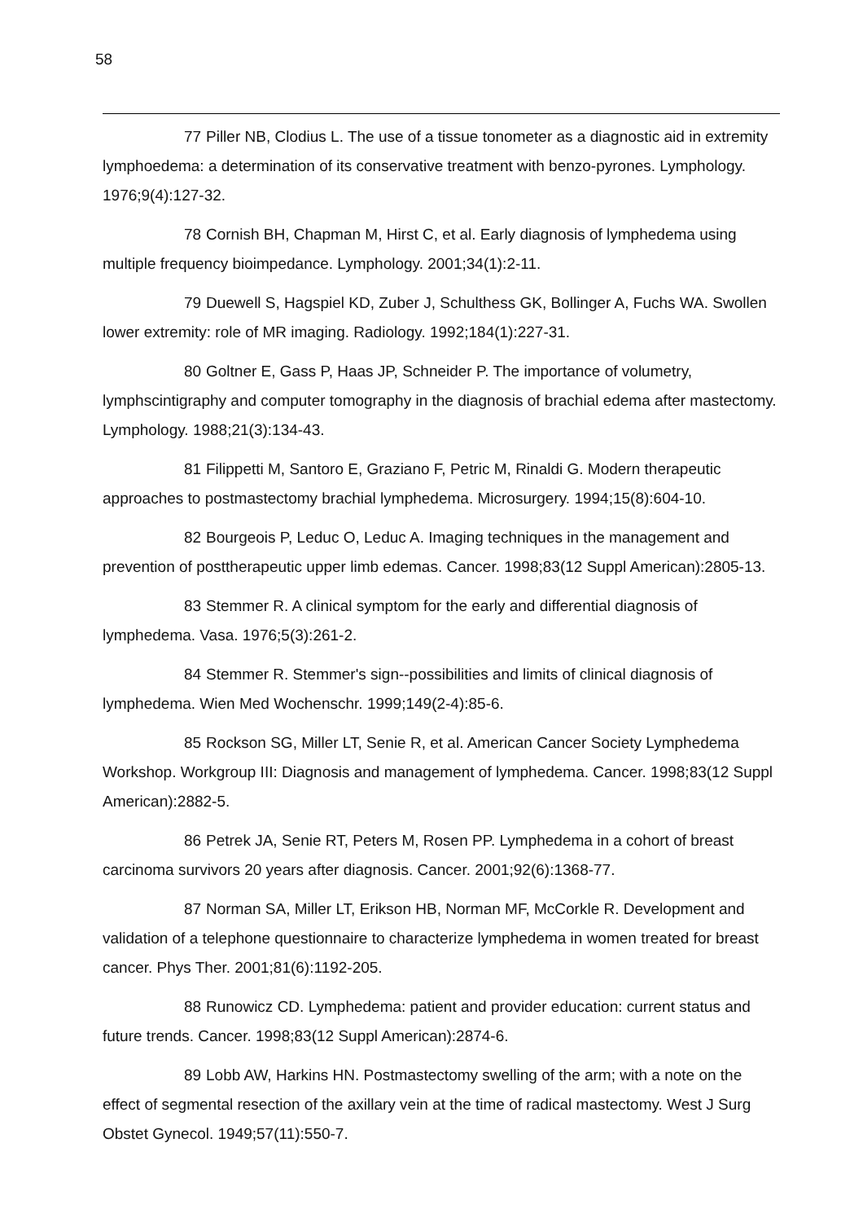58
77 Piller NB, Clodius L. The use of a tissue tonometer as a diagnostic aid in extremity lymphoedema: a determination of its conservative treatment with benzo-pyrones. Lymphology. 1976;9(4):127-32.
78 Cornish BH, Chapman M, Hirst C, et al. Early diagnosis of lymphedema using multiple frequency bioimpedance. Lymphology. 2001;34(1):2-11.
79 Duewell S, Hagspiel KD, Zuber J, Schulthess GK, Bollinger A, Fuchs WA. Swollen lower extremity: role of MR imaging. Radiology. 1992;184(1):227-31.
80 Goltner E, Gass P, Haas JP, Schneider P. The importance of volumetry, lymphscintigraphy and computer tomography in the diagnosis of brachial edema after mastectomy. Lymphology. 1988;21(3):134-43.
81 Filippetti M, Santoro E, Graziano F, Petric M, Rinaldi G. Modern therapeutic approaches to postmastectomy brachial lymphedema. Microsurgery. 1994;15(8):604-10.
82 Bourgeois P, Leduc O, Leduc A. Imaging techniques in the management and prevention of posttherapeutic upper limb edemas. Cancer. 1998;83(12 Suppl American):2805-13.
83 Stemmer R. A clinical symptom for the early and differential diagnosis of lymphedema. Vasa. 1976;5(3):261-2.
84 Stemmer R. Stemmer's sign--possibilities and limits of clinical diagnosis of lymphedema. Wien Med Wochenschr. 1999;149(2-4):85-6.
85 Rockson SG, Miller LT, Senie R, et al. American Cancer Society Lymphedema Workshop. Workgroup III: Diagnosis and management of lymphedema. Cancer. 1998;83(12 Suppl American):2882-5.
86 Petrek JA, Senie RT, Peters M, Rosen PP. Lymphedema in a cohort of breast carcinoma survivors 20 years after diagnosis. Cancer. 2001;92(6):1368-77.
87 Norman SA, Miller LT, Erikson HB, Norman MF, McCorkle R. Development and validation of a telephone questionnaire to characterize lymphedema in women treated for breast cancer. Phys Ther. 2001;81(6):1192-205.
88 Runowicz CD. Lymphedema: patient and provider education: current status and future trends. Cancer. 1998;83(12 Suppl American):2874-6.
89 Lobb AW, Harkins HN. Postmastectomy swelling of the arm; with a note on the effect of segmental resection of the axillary vein at the time of radical mastectomy. West J Surg Obstet Gynecol. 1949;57(11):550-7.